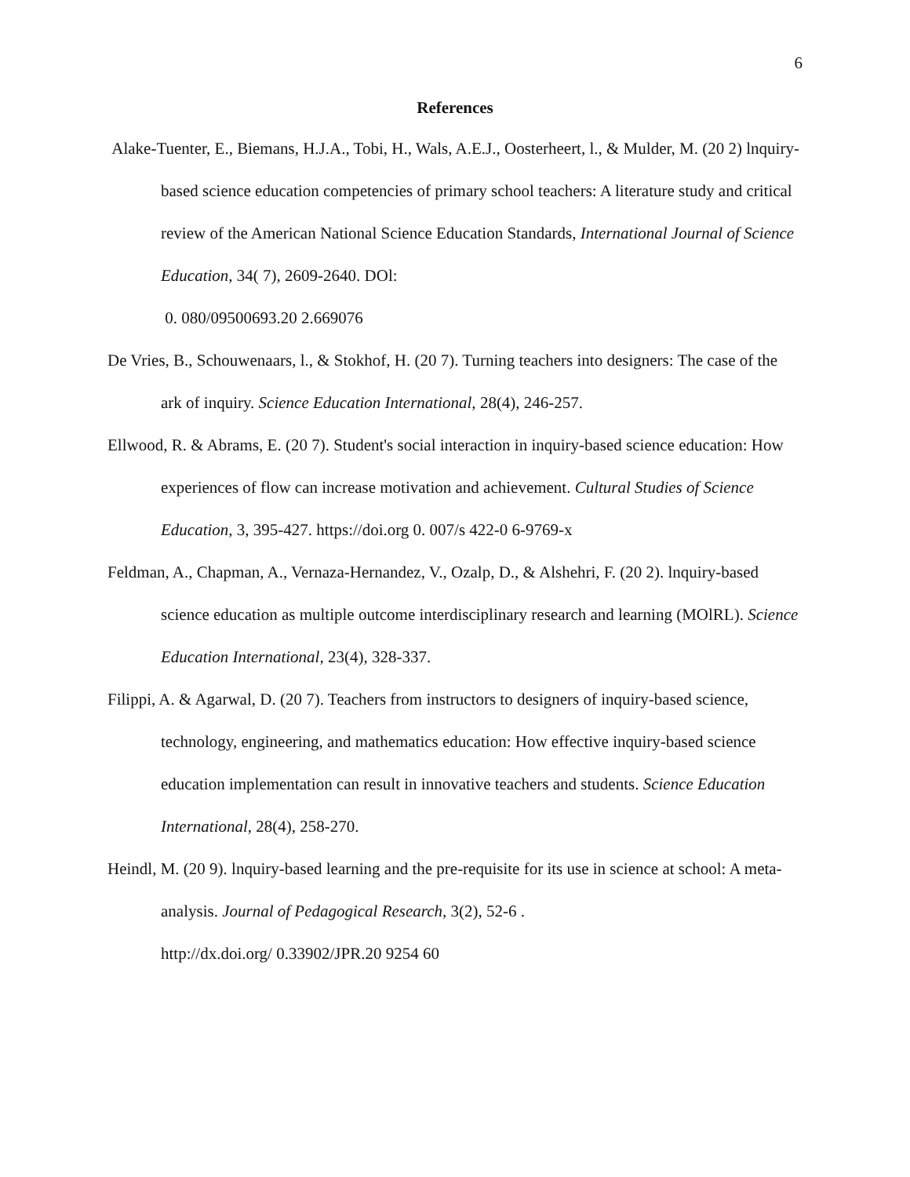6
References
Alake-Tuenter, E., Biemans, H.J.A., Tobi, H., Wals, A.E.J., Oosterheert, l., & Mulder, M. (20 2) lnquiry-based science education competencies of primary school teachers: A literature study and critical review of the American National Science Education Standards, International Journal of Science Education, 34( 7), 2609-2640. DOl:
0. 080/09500693.20 2.669076
De Vries, B., Schouwenaars, l., & Stokhof, H. (20 7). Turning teachers into designers: The case of the ark of inquiry. Science Education International, 28(4), 246-257.
Ellwood, R. & Abrams, E. (20 7). Student's social interaction in inquiry-based science education: How experiences of flow can increase motivation and achievement. Cultural Studies of Science Education, 3, 395-427. https://doi.org 0. 007/s 422-0 6-9769-x
Feldman, A., Chapman, A., Vernaza-Hernandez, V., Ozalp, D., & Alshehri, F. (20 2). lnquiry-based science education as multiple outcome interdisciplinary research and learning (MOlRL). Science Education International, 23(4), 328-337.
Filippi, A. & Agarwal, D. (20 7). Teachers from instructors to designers of inquiry-based science, technology, engineering, and mathematics education: How effective inquiry-based science education implementation can result in innovative teachers and students. Science Education International, 28(4), 258-270.
Heindl, M. (20 9). lnquiry-based learning and the pre-requisite for its use in science at school: A meta-analysis. Journal of Pedagogical Research, 3(2), 52-6 .
http://dx.doi.org/ 0.33902/JPR.20 9254 60